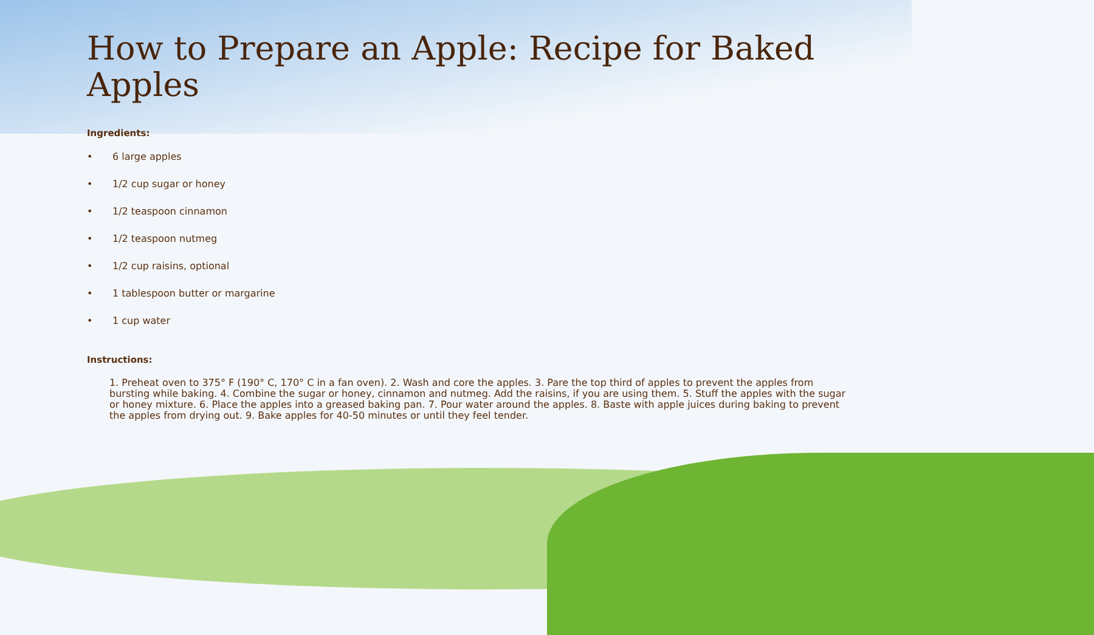How to Prepare an Apple: Recipe for Baked Apples
Ingredients:
• 6 large apples
• 1/2 cup sugar or honey
• 1/2 teaspoon cinnamon
• 1/2 teaspoon nutmeg
• 1/2 cup raisins, optional
• 1 tablespoon butter or margarine
• 1 cup water
Instructions:
1. Preheat oven to 375° F (190° C, 170° C in a fan oven). 2. Wash and core the apples. 3. Pare the top third of apples to prevent the apples from bursting while baking. 4. Combine the sugar or honey, cinnamon and nutmeg. Add the raisins, if you are using them. 5. Stuff the apples with the sugar or honey mixture. 6. Place the apples into a greased baking pan. 7. Pour water around the apples. 8. Baste with apple juices during baking to prevent the apples from drying out. 9. Bake apples for 40-50 minutes or until they feel tender.